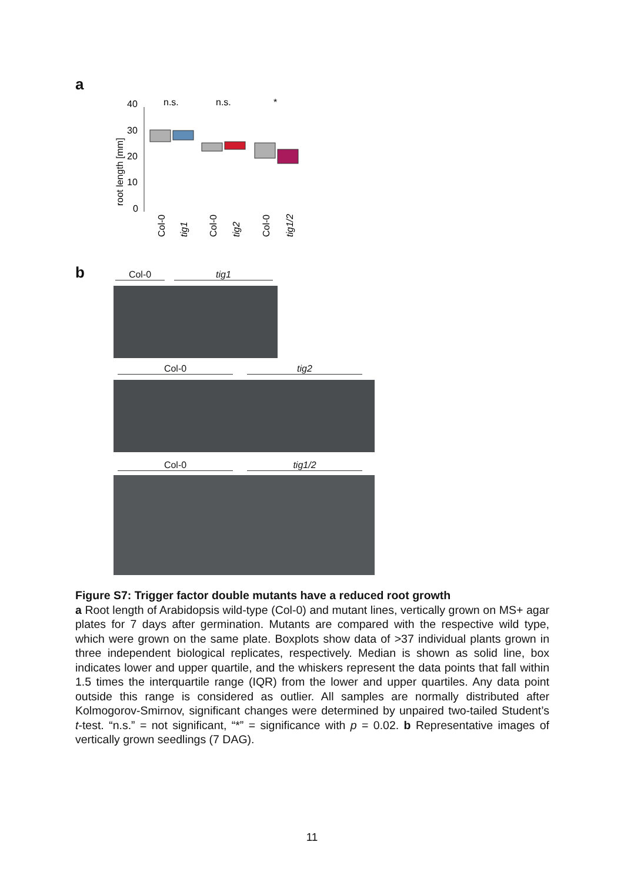a
root length [mm]
40
30
20
10
0
n.s.
n.s.
*
Col-0
tig1
Col-0
tig2
Col-0
tig1/2
b Col-0 tig1
Col-0 tig2
Col-0 tig1/2
Figure S7: Trigger factor double mutants have a reduced root growth
a Root length of Arabidopsis wild-type (Col-0) and mutant lines, vertically grown on MS+ agar plates for 7 days after germination. Mutants are compared with the respective wild type, which were grown on the same plate. Boxplots show data of >37 individual plants grown in three independent biological replicates, respectively. Median is shown as solid line, box indicates lower and upper quartile, and the whiskers represent the data points that fall within 1.5 times the interquartile range (IQR) from the lower and upper quartiles. Any data point outside this range is considered as outlier. All samples are normally distributed after Kolmogorov-Smirnov, significant changes were determined by unpaired two-tailed Student’s t-test. “n.s.” = not significant, “*” = significance with p = 0.02. b Representative images of vertically grown seedlings (7 DAG).
11